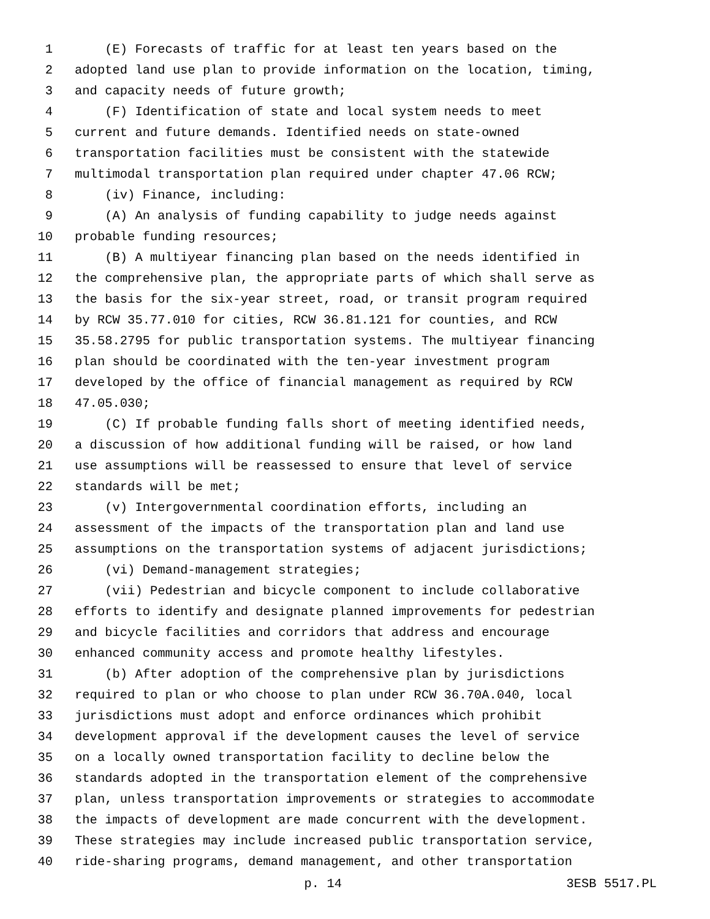1 (E) Forecasts of traffic for at least ten years based on the
2 adopted land use plan to provide information on the location, timing,
3 and capacity needs of future growth;
4 (F) Identification of state and local system needs to meet
5 current and future demands. Identified needs on state-owned
6 transportation facilities must be consistent with the statewide
7 multimodal transportation plan required under chapter 47.06 RCW;
8 (iv) Finance, including:
9 (A) An analysis of funding capability to judge needs against
10 probable funding resources;
11 (B) A multiyear financing plan based on the needs identified in
12 the comprehensive plan, the appropriate parts of which shall serve as
13 the basis for the six-year street, road, or transit program required
14 by RCW 35.77.010 for cities, RCW 36.81.121 for counties, and RCW
15 35.58.2795 for public transportation systems. The multiyear financing
16 plan should be coordinated with the ten-year investment program
17 developed by the office of financial management as required by RCW
18 47.05.030;
19 (C) If probable funding falls short of meeting identified needs,
20 a discussion of how additional funding will be raised, or how land
21 use assumptions will be reassessed to ensure that level of service
22 standards will be met;
23 (v) Intergovernmental coordination efforts, including an
24 assessment of the impacts of the transportation plan and land use
25 assumptions on the transportation systems of adjacent jurisdictions;
26 (vi) Demand-management strategies;
27 (vii) Pedestrian and bicycle component to include collaborative
28 efforts to identify and designate planned improvements for pedestrian
29 and bicycle facilities and corridors that address and encourage
30 enhanced community access and promote healthy lifestyles.
31 (b) After adoption of the comprehensive plan by jurisdictions
32 required to plan or who choose to plan under RCW 36.70A.040, local
33 jurisdictions must adopt and enforce ordinances which prohibit
34 development approval if the development causes the level of service
35 on a locally owned transportation facility to decline below the
36 standards adopted in the transportation element of the comprehensive
37 plan, unless transportation improvements or strategies to accommodate
38 the impacts of development are made concurrent with the development.
39 These strategies may include increased public transportation service,
40 ride-sharing programs, demand management, and other transportation
p. 14 3ESB 5517.PL